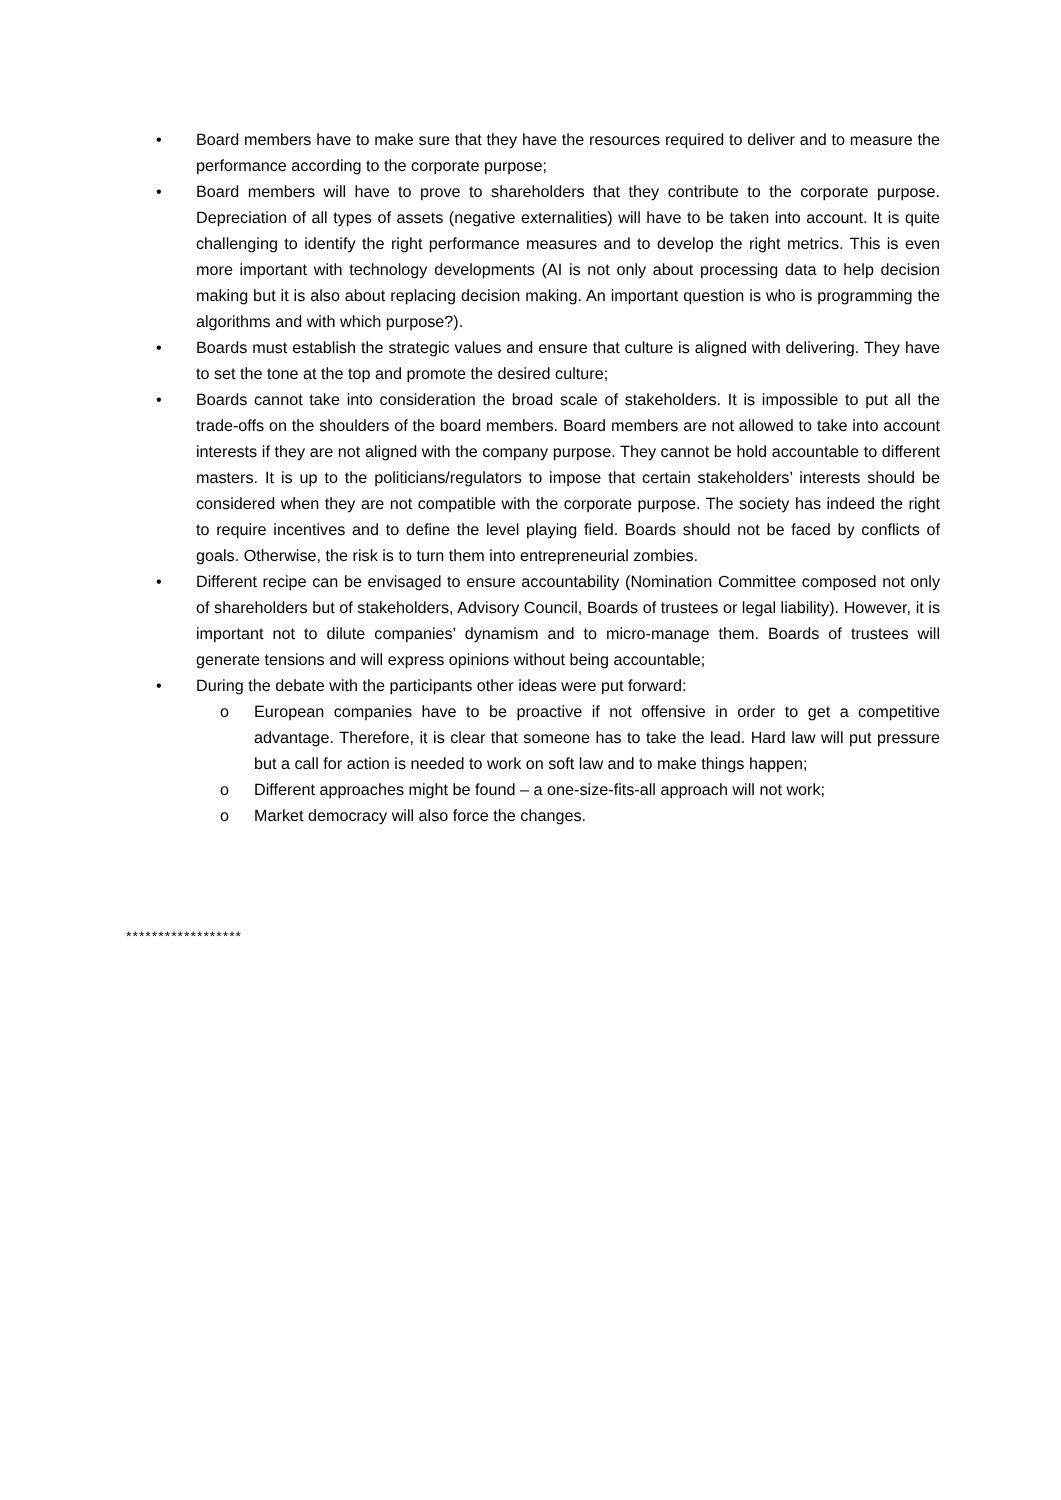• Board members have to make sure that they have the resources required to deliver and to measure the performance according to the corporate purpose;
• Board members will have to prove to shareholders that they contribute to the corporate purpose. Depreciation of all types of assets (negative externalities) will have to be taken into account. It is quite challenging to identify the right performance measures and to develop the right metrics. This is even more important with technology developments (AI is not only about processing data to help decision making but it is also about replacing decision making. An important question is who is programming the algorithms and with which purpose?).
• Boards must establish the strategic values and ensure that culture is aligned with delivering. They have to set the tone at the top and promote the desired culture;
• Boards cannot take into consideration the broad scale of stakeholders. It is impossible to put all the trade-offs on the shoulders of the board members. Board members are not allowed to take into account interests if they are not aligned with the company purpose. They cannot be hold accountable to different masters. It is up to the politicians/regulators to impose that certain stakeholders’ interests should be considered when they are not compatible with the corporate purpose. The society has indeed the right to require incentives and to define the level playing field. Boards should not be faced by conflicts of goals. Otherwise, the risk is to turn them into entrepreneurial zombies.
• Different recipe can be envisaged to ensure accountability (Nomination Committee composed not only of shareholders but of stakeholders, Advisory Council, Boards of trustees or legal liability). However, it is important not to dilute companies’ dynamism and to micro-manage them. Boards of trustees will generate tensions and will express opinions without being accountable;
• During the debate with the participants other ideas were put forward:
o European companies have to be proactive if not offensive in order to get a competitive advantage. Therefore, it is clear that someone has to take the lead. Hard law will put pressure but a call for action is needed to work on soft law and to make things happen;
o Different approaches might be found – a one-size-fits-all approach will not work;
o Market democracy will also force the changes.
******************